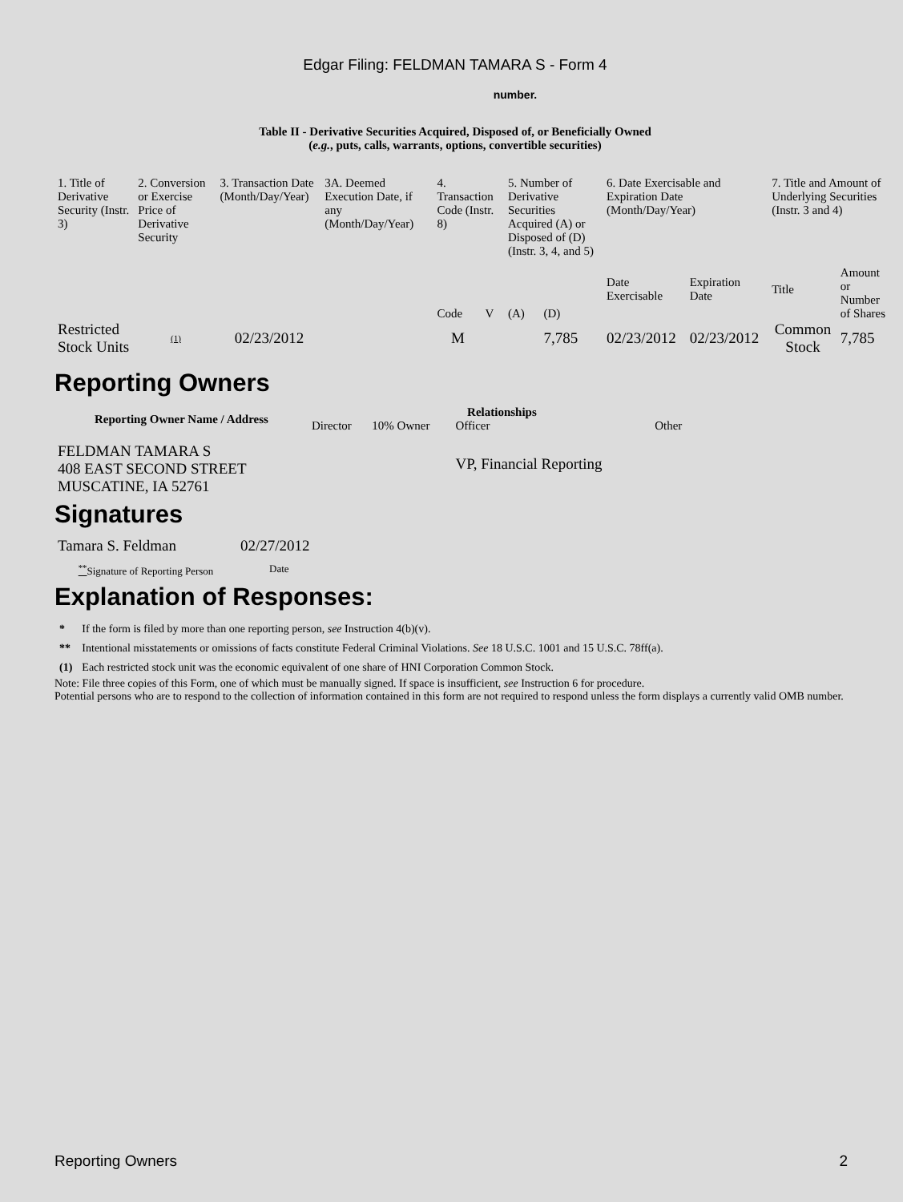Edgar Filing: FELDMAN TAMARA S - Form 4
number.
Table II - Derivative Securities Acquired, Disposed of, or Beneficially Owned
(e.g., puts, calls, warrants, options, convertible securities)
| 1. Title of Derivative Security (Instr. 3) | 2. Conversion or Exercise Price of Derivative Security | 3. Transaction Date (Month/Day/Year) | 3A. Deemed Execution Date, if any (Month/Day/Year) | 4. Transaction Code (Instr. 8) | | 5. Number of Derivative Securities Acquired (A) or Disposed of (D) (Instr. 3, 4, and 5) | | 6. Date Exercisable and Expiration Date (Month/Day/Year) | | 7. Title and Amount of Underlying Securities (Instr. 3 and 4) | |
| | | | | Code | V | (A) | (D) | Date Exercisable | Expiration Date | Title | Amount or Number of Shares |
| Restricted Stock Units | (1) | 02/23/2012 | | M | | | 7,785 | 02/23/2012 | 02/23/2012 | Common Stock | 7,785 |
Reporting Owners
| Reporting Owner Name / Address | Relationships | | | |
| --- | --- | --- | --- | --- |
| | Director | 10% Owner | Officer | Other |
| FELDMAN TAMARA S 408 EAST SECOND STREET MUSCATINE, IA 52761 | | | VP, Financial Reporting | |
Signatures
| Tamara S. Feldman | 02/27/2012 |
| <sup>**</sup> Signature of Reporting Person | Date |
Explanation of Responses:
| * | If the form is filed by more than one reporting person, see Instruction 4(b)(v). |
| ** | Intentional misstatements or omissions of facts constitute Federal Criminal Violations. See 18 U.S.C. 1001 and 15 U.S.C. 78ff(a). |
| (1) | Each restricted stock unit was the economic equivalent of one share of HNI Corporation Common Stock. |
Note: File three copies of this Form, one of which must be manually signed. If space is insufficient, see Instruction 6 for procedure.
Potential persons who are to respond to the collection of information contained in this form are not required to respond unless the form displays a currently valid OMB number.
Reporting Owners 2